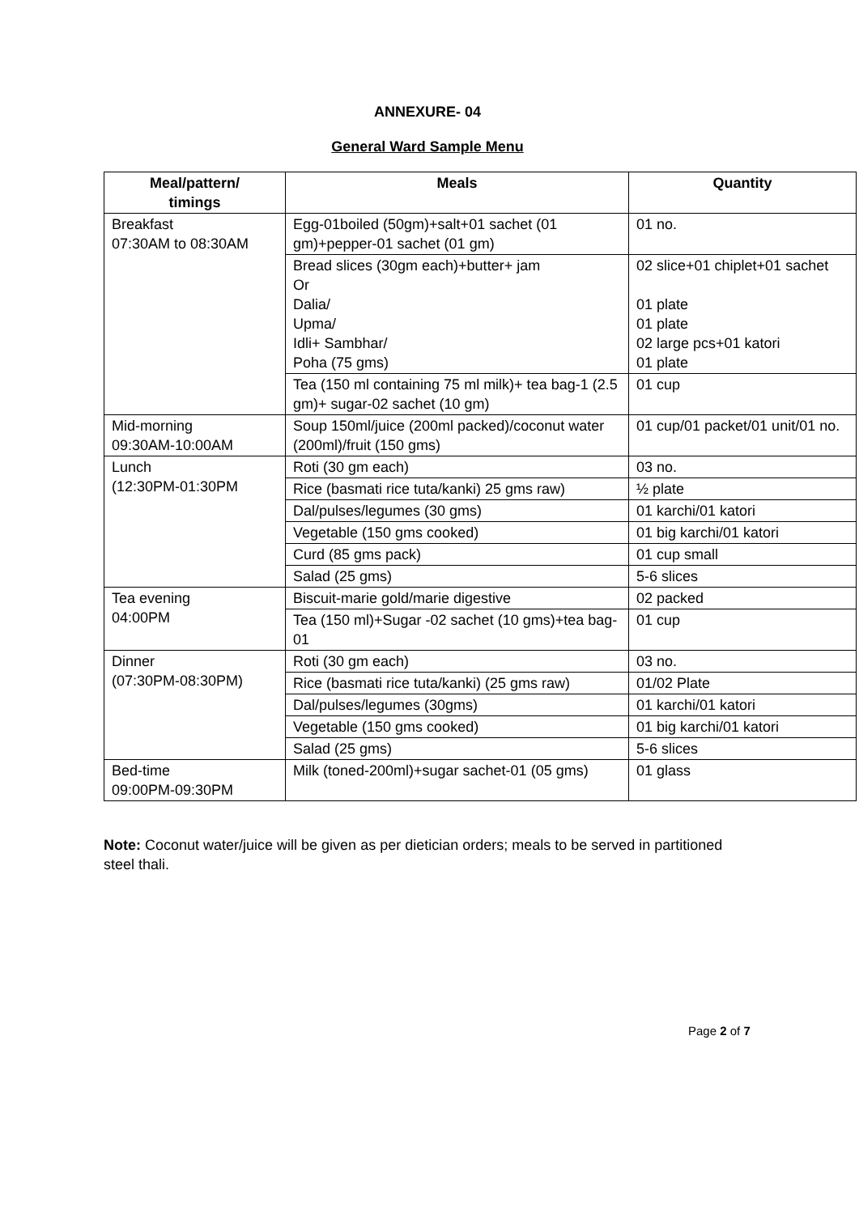ANNEXURE- 04
General Ward Sample Menu
| Meal/pattern/ timings | Meals | Quantity |
| --- | --- | --- |
| Breakfast 07:30AM to 08:30AM | Egg-01boiled (50gm)+salt+01 sachet (01 gm)+pepper-01 sachet (01 gm) | 01 no. |
| | Bread slices (30gm each)+butter+ jam Or Dalia/ Upma/ Idli+ Sambhar/ Poha (75 gms) | 02 slice+01 chiplet+01 sachet 01 plate 01 plate 02 large pcs+01 katori 01 plate |
| | Tea (150 ml containing 75 ml milk)+ tea bag-1 (2.5 gm)+ sugar-02 sachet (10 gm) | 01 cup |
| Mid-morning 09:30AM-10:00AM | Soup 150ml/juice (200ml packed)/coconut water (200ml)/fruit (150 gms) | 01 cup/01 packet/01 unit/01 no. |
| Lunch (12:30PM-01:30PM | Roti (30 gm each) | 03 no. |
| | Rice (basmati rice tuta/kanki) 25 gms raw) | ½ plate |
| | Dal/pulses/legumes (30 gms) | 01 karchi/01 katori |
| | Vegetable (150 gms cooked) | 01 big karchi/01 katori |
| | Curd (85 gms pack) | 01 cup small |
| | Salad (25 gms) | 5-6 slices |
| Tea evening 04:00PM | Biscuit-marie gold/marie digestive | 02 packed |
| | Tea (150 ml)+Sugar -02 sachet (10 gms)+tea bag-01 | 01 cup |
| Dinner (07:30PM-08:30PM) | Roti (30 gm each) | 03 no. |
| | Rice (basmati rice tuta/kanki) (25 gms raw) | 01/02 Plate |
| | Dal/pulses/legumes (30gms) | 01 karchi/01 katori |
| | Vegetable (150 gms cooked) | 01 big karchi/01 katori |
| | Salad (25 gms) | 5-6 slices |
| Bed-time 09:00PM-09:30PM | Milk (toned-200ml)+sugar sachet-01 (05 gms) | 01 glass |
Note: Coconut water/juice will be given as per dietician orders; meals to be served in partitioned steel thali.
Page 2 of 7